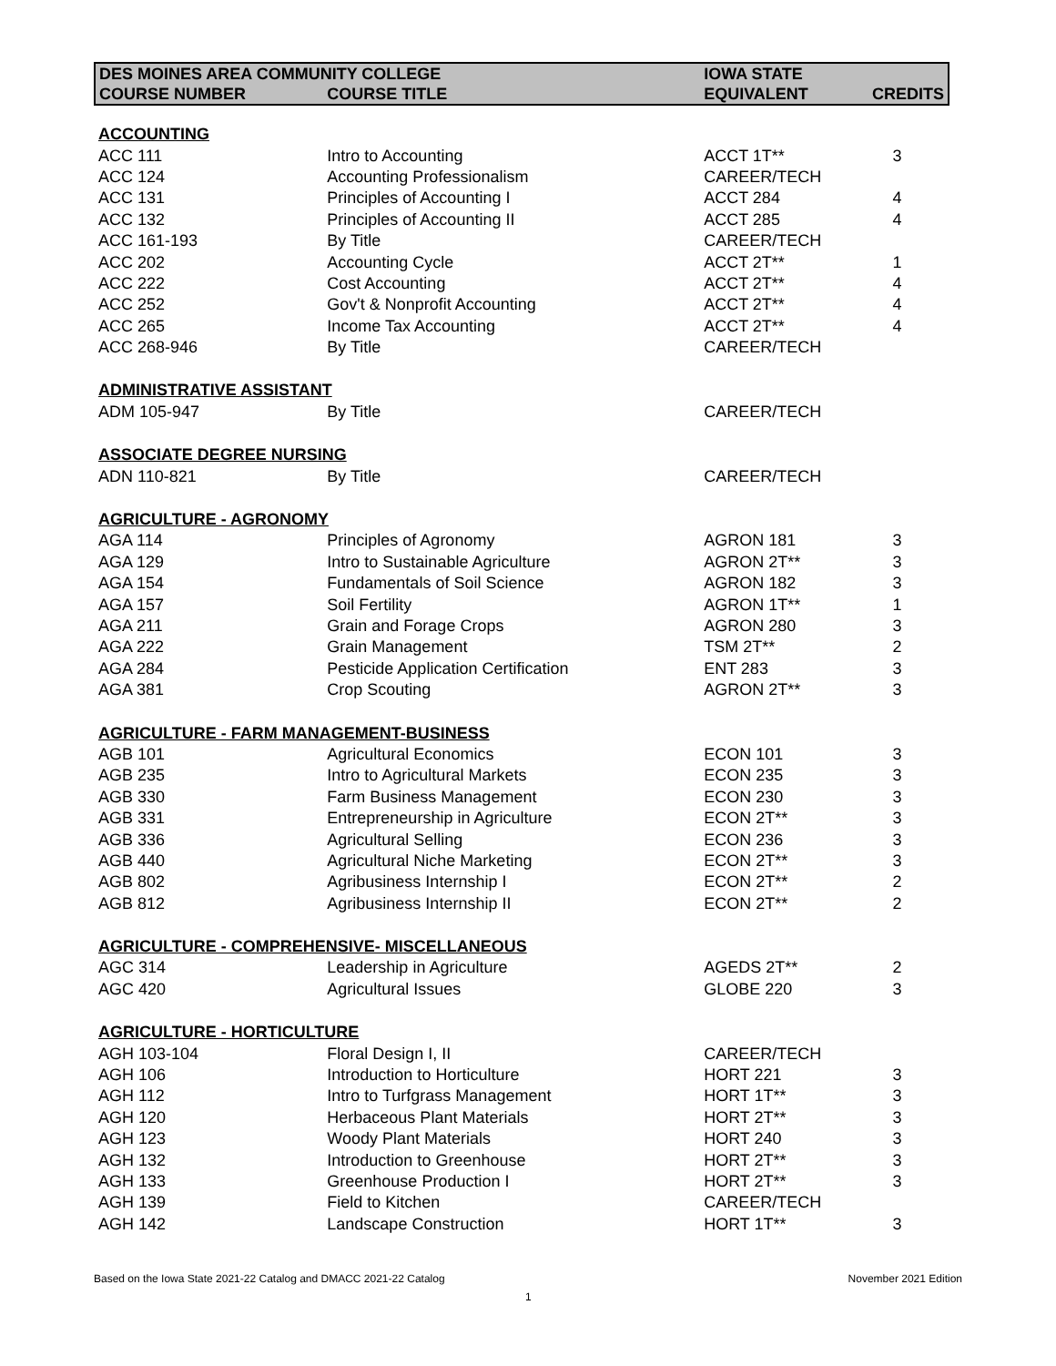| DES MOINES AREA COMMUNITY COLLEGE | | IOWA STATE | |
| --- | --- | --- | --- |
| COURSE NUMBER | COURSE TITLE | EQUIVALENT | CREDITS |
| ACCOUNTING | | | |
| ACC 111 | Intro to Accounting | ACCT 1T** | 3 |
| ACC 124 | Accounting Professionalism | CAREER/TECH | |
| ACC 131 | Principles of Accounting I | ACCT 284 | 4 |
| ACC 132 | Principles of Accounting II | ACCT 285 | 4 |
| ACC 161-193 | By Title | CAREER/TECH | |
| ACC 202 | Accounting Cycle | ACCT 2T** | 1 |
| ACC 222 | Cost Accounting | ACCT 2T** | 4 |
| ACC 252 | Gov't & Nonprofit Accounting | ACCT 2T** | 4 |
| ACC 265 | Income Tax Accounting | ACCT 2T** | 4 |
| ACC 268-946 | By Title | CAREER/TECH | |
| ADMINISTRATIVE ASSISTANT | | | |
| ADM 105-947 | By Title | CAREER/TECH | |
| ASSOCIATE DEGREE NURSING | | | |
| ADN 110-821 | By Title | CAREER/TECH | |
| AGRICULTURE - AGRONOMY | | | |
| AGA 114 | Principles of Agronomy | AGRON 181 | 3 |
| AGA 129 | Intro to Sustainable Agriculture | AGRON 2T** | 3 |
| AGA 154 | Fundamentals of Soil Science | AGRON 182 | 3 |
| AGA 157 | Soil Fertility | AGRON 1T** | 1 |
| AGA 211 | Grain and Forage Crops | AGRON 280 | 3 |
| AGA 222 | Grain Management | TSM 2T** | 2 |
| AGA 284 | Pesticide Application Certification | ENT 283 | 3 |
| AGA 381 | Crop Scouting | AGRON 2T** | 3 |
| AGRICULTURE - FARM MANAGEMENT-BUSINESS | | | |
| AGB 101 | Agricultural Economics | ECON 101 | 3 |
| AGB 235 | Intro to Agricultural Markets | ECON 235 | 3 |
| AGB 330 | Farm Business Management | ECON 230 | 3 |
| AGB 331 | Entrepreneurship in Agriculture | ECON 2T** | 3 |
| AGB 336 | Agricultural Selling | ECON 236 | 3 |
| AGB 440 | Agricultural Niche Marketing | ECON 2T** | 3 |
| AGB 802 | Agribusiness Internship I | ECON 2T** | 2 |
| AGB 812 | Agribusiness Internship II | ECON 2T** | 2 |
| AGRICULTURE - COMPREHENSIVE- MISCELLANEOUS | | | |
| AGC 314 | Leadership in Agriculture | AGEDS 2T** | 2 |
| AGC 420 | Agricultural Issues | GLOBE 220 | 3 |
| AGRICULTURE - HORTICULTURE | | | |
| AGH 103-104 | Floral Design I, II | CAREER/TECH | |
| AGH 106 | Introduction to Horticulture | HORT 221 | 3 |
| AGH 112 | Intro to Turfgrass Management | HORT 1T** | 3 |
| AGH 120 | Herbaceous Plant Materials | HORT 2T** | 3 |
| AGH 123 | Woody Plant Materials | HORT 240 | 3 |
| AGH 132 | Introduction to Greenhouse | HORT 2T** | 3 |
| AGH 133 | Greenhouse Production I | HORT 2T** | 3 |
| AGH 139 | Field to Kitchen | CAREER/TECH | |
| AGH 142 | Landscape Construction | HORT 1T** | 3 |
Based on the Iowa State 2021-22 Catalog and DMACC 2021-22 Catalog
November 2021 Edition
1